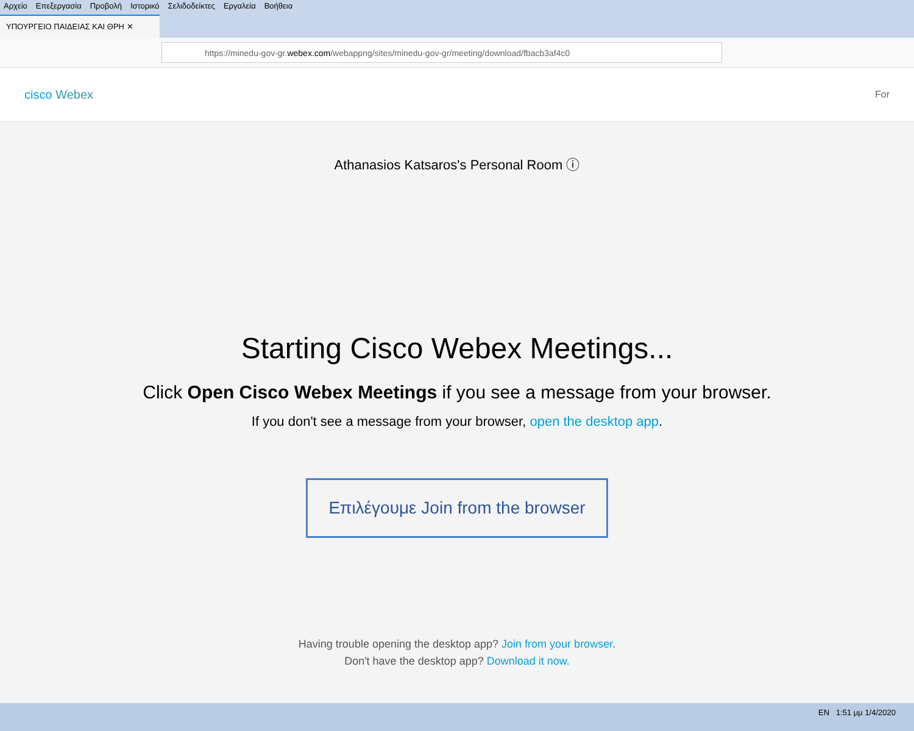Αρχείο Επεξεργασία Προβολή Ιστορικό Σελιδοδείκτες Εργαλεία Βοήθεια
ΥΠΟΥΡΓΕΙΟ ΠΑΙΔΕΙΑΣ ΚΑΙ ΘΡΗ ✕
https://minedu-gov-gr.webex.com/webappng/sites/minedu-gov-gr/meeting/download/fbacb3af4c0
cisco Webex
For
Athanasios Katsaros's Personal Room ⓘ
Starting Cisco Webex Meetings...
Click Open Cisco Webex Meetings if you see a message from your browser.
If you don't see a message from your browser, open the desktop app.
Επιλέγουμε Join from the browser
Having trouble opening the desktop app? Join from your browser.
Don't have the desktop app? Download it now.
EN 1:51 μμ 1/4/2020